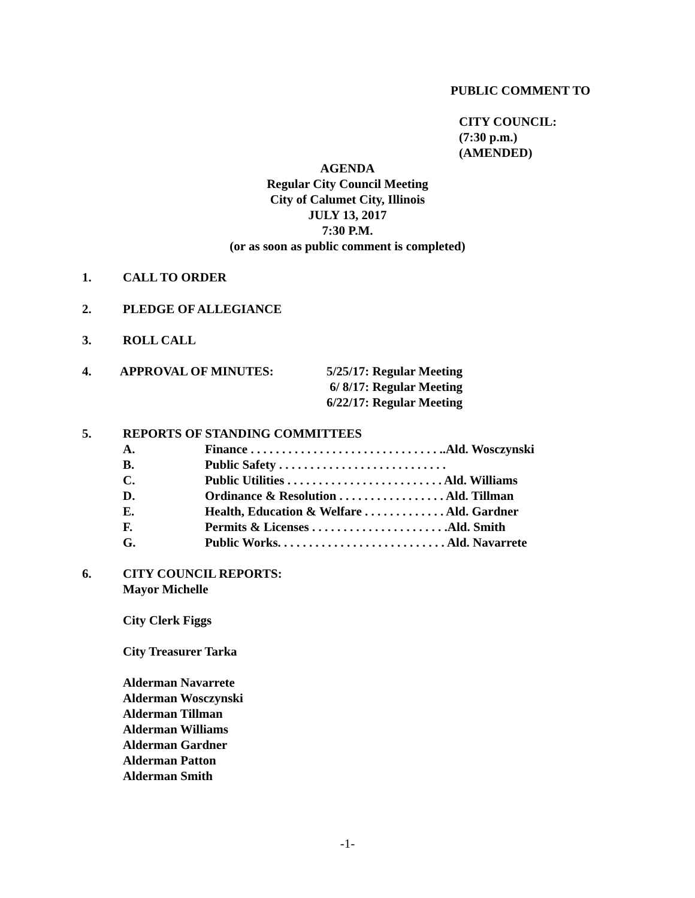PUBLIC COMMENT TO
CITY COUNCIL:
(7:30 p.m.)
(AMENDED)
AGENDA
Regular City Council Meeting
City of Calumet City, Illinois
JULY 13, 2017
7:30 P.M.
(or as soon as public comment is completed)
1. CALL TO ORDER
2. PLEDGE OF ALLEGIANCE
3. ROLL CALL
4. APPROVAL OF MINUTES: 5/25/17: Regular Meeting
6/ 8/17: Regular Meeting
6/22/17: Regular Meeting
5. REPORTS OF STANDING COMMITTEES
A. Finance . . . . . . . . . . . . . . . . . . . . . . . . . . . . . . ..Ald. Wosczynski
B. Public Safety . . . . . . . . . . . . . . . . . . . . . . . . . . .
C. Public Utilities . . . . . . . . . . . . . . . . . . . . . . . . . Ald. Williams
D. Ordinance & Resolution . . . . . . . . . . . . . . . . . Ald. Tillman
E. Health, Education & Welfare . . . . . . . . . . . . . Ald. Gardner
F. Permits & Licenses . . . . . . . . . . . . . . . . . . . . . .Ald. Smith
G. Public Works. . . . . . . . . . . . . . . . . . . . . . . . . . . Ald. Navarrete
6. CITY COUNCIL REPORTS:
Mayor Michelle
City Clerk Figgs
City Treasurer Tarka
Alderman Navarrete
Alderman Wosczynski
Alderman Tillman
Alderman Williams
Alderman Gardner
Alderman Patton
Alderman Smith
-1-